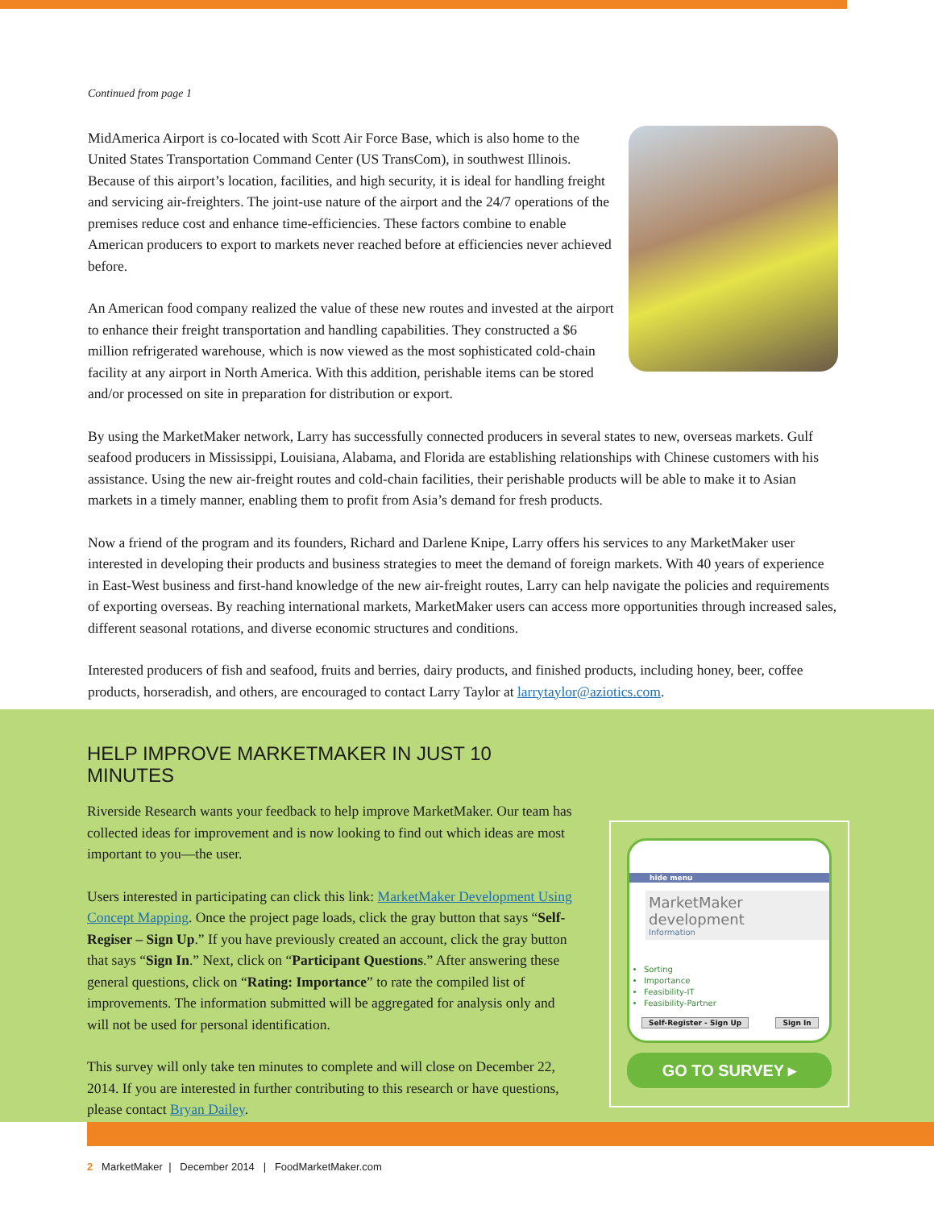Continued from page 1
MidAmerica Airport is co-located with Scott Air Force Base, which is also home to the United States Transportation Command Center (US TransCom), in southwest Illinois. Because of this airport’s location, facilities, and high security, it is ideal for handling freight and servicing air-freighters. The joint-use nature of the airport and the 24/7 operations of the premises reduce cost and enhance time-efficiencies. These factors combine to enable American producers to export to markets never reached before at efficiencies never achieved before.
An American food company realized the value of these new routes and invested at the airport to enhance their freight transportation and handling capabilities. They constructed a $6 million refrigerated warehouse, which is now viewed as the most sophisticated cold-chain facility at any airport in North America. With this addition, perishable items can be stored and/or processed on site in preparation for distribution or export.
By using the MarketMaker network, Larry has successfully connected producers in several states to new, overseas markets. Gulf seafood producers in Mississippi, Louisiana, Alabama, and Florida are establishing relationships with Chinese customers with his assistance. Using the new air-freight routes and cold-chain facilities, their perishable products will be able to make it to Asian markets in a timely manner, enabling them to profit from Asia’s demand for fresh products.
Now a friend of the program and its founders, Richard and Darlene Knipe, Larry offers his services to any MarketMaker user interested in developing their products and business strategies to meet the demand of foreign markets. With 40 years of experience in East-West business and first-hand knowledge of the new air-freight routes, Larry can help navigate the policies and requirements of exporting overseas. By reaching international markets, MarketMaker users can access more opportunities through increased sales, different seasonal rotations, and diverse economic structures and conditions.
Interested producers of fish and seafood, fruits and berries, dairy products, and finished products, including honey, beer, coffee products, horseradish, and others, are encouraged to contact Larry Taylor at larrytaylor@aziotics.com.
HELP IMPROVE MARKETMAKER IN JUST 10 MINUTES
Riverside Research wants your feedback to help improve MarketMaker. Our team has collected ideas for improvement and is now looking to find out which ideas are most important to you—the user.
Users interested in participating can click this link: MarketMaker Development Using Concept Mapping. Once the project page loads, click the gray button that says “Self-Regiser – Sign Up.” If you have previously created an account, click the gray button that says “Sign In.” Next, click on “Participant Questions.” After answering these general questions, click on “Rating: Importance” to rate the compiled list of improvements. The information submitted will be aggregated for analysis only and will not be used for personal identification.
This survey will only take ten minutes to complete and will close on December 22, 2014. If you are interested in further contributing to this research or have questions, please contact Bryan Dailey.
hide menu
MarketMaker development
Information
Sorting
Importance
Feasibility-IT
Feasibility-Partner
Self-Register - Sign Up Sign In
GO TO SURVEY ▸
2 MarketMaker | December 2014 | FoodMarketMaker.com